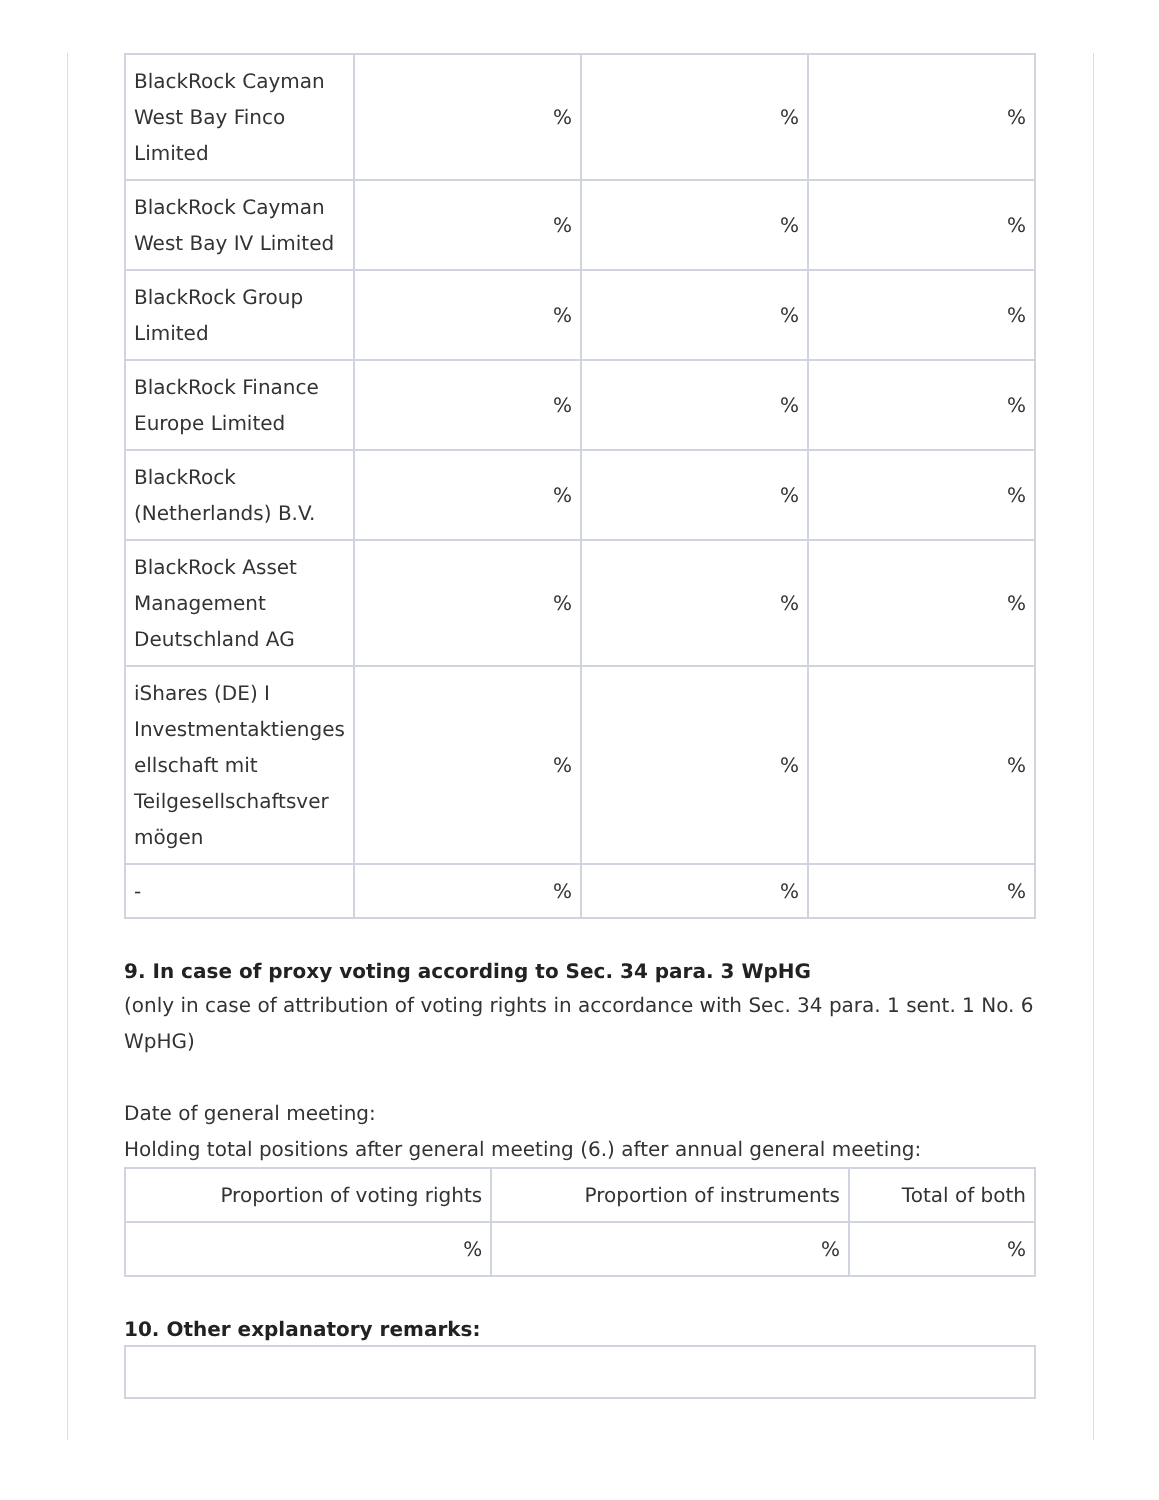| BlackRock Cayman West Bay Finco Limited | % | % | % |
| BlackRock Cayman West Bay IV Limited | % | % | % |
| BlackRock Group Limited | % | % | % |
| BlackRock Finance Europe Limited | % | % | % |
| BlackRock (Netherlands) B.V. | % | % | % |
| BlackRock Asset Management Deutschland AG | % | % | % |
| iShares (DE) I Investmentaktienges ellschaft mit Teilgesellschaftsver mögen | % | % | % |
| - | % | % | % |
9. In case of proxy voting according to Sec. 34 para. 3 WpHG
(only in case of attribution of voting rights in accordance with Sec. 34 para. 1 sent. 1 No. 6 WpHG)
Date of general meeting:
Holding total positions after general meeting (6.) after annual general meeting:
| Proportion of voting rights | Proportion of instruments | Total of both |
| % | % | % |
10. Other explanatory remarks: